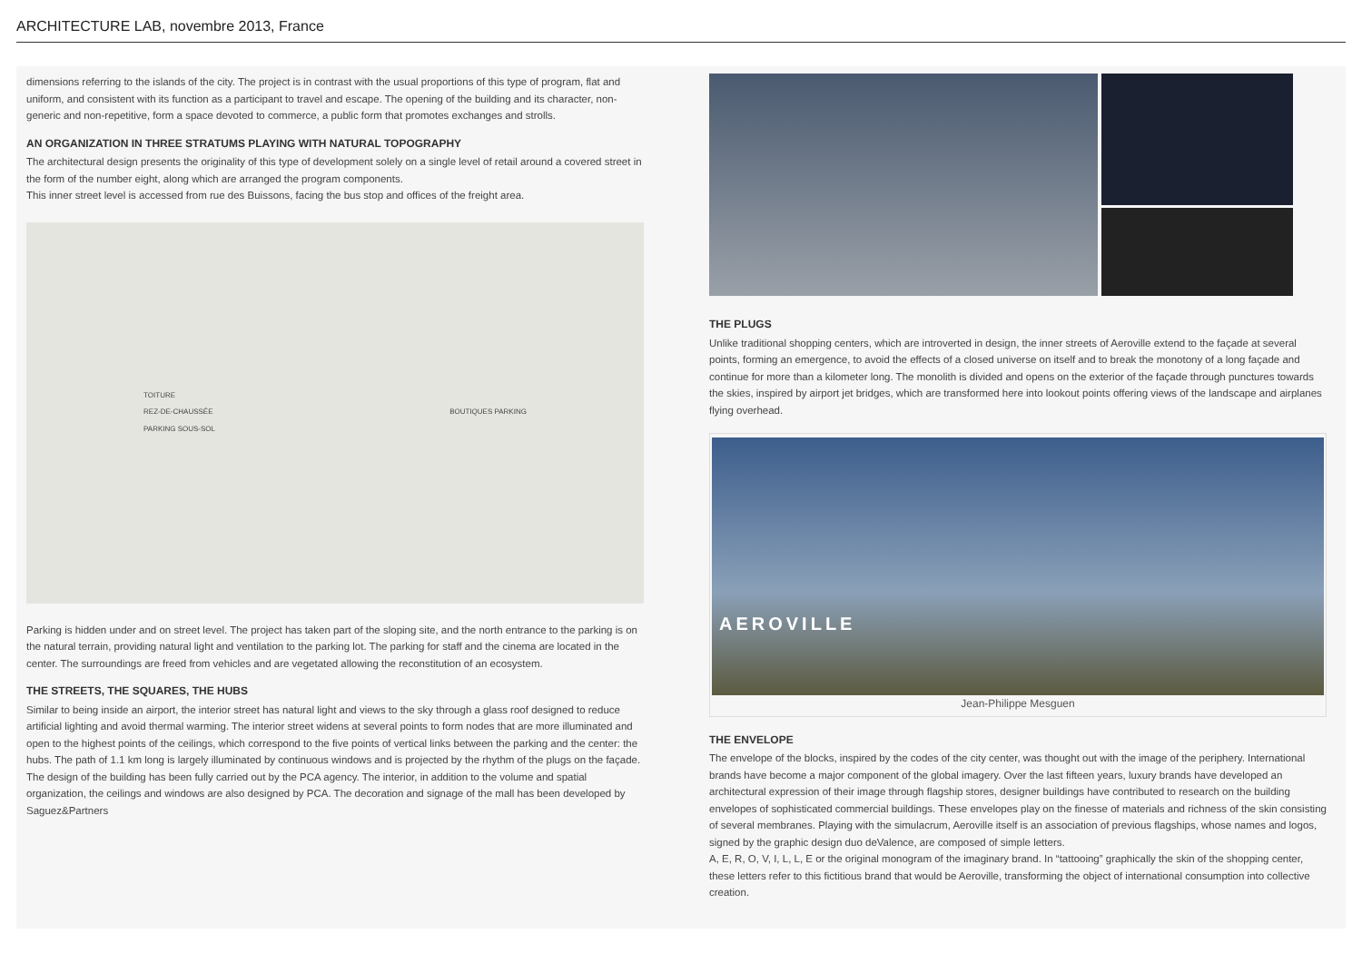ARCHITECTURE LAB, novembre 2013, France
dimensions referring to the islands of the city. The project is in contrast with the usual proportions of this type of program, flat and uniform, and consistent with its function as a participant to travel and escape. The opening of the building and its character, non-generic and non-repetitive, form a space devoted to commerce, a public form that promotes exchanges and strolls.
AN ORGANIZATION IN THREE STRATUMS PLAYING WITH NATURAL TOPOGRAPHY
The architectural design presents the originality of this type of development solely on a single level of retail around a covered street in the form of the number eight, along which are arranged the program components.
This inner street level is accessed from rue des Buissons, facing the bus stop and offices of the freight area.
TOITURE
REZ-DE-CHAUSSÉE
PARKING SOUS-SOL
BOUTIQUES PARKING
Parking is hidden under and on street level. The project has taken part of the sloping site, and the north entrance to the parking is on the natural terrain, providing natural light and ventilation to the parking lot. The parking for staff and the cinema are located in the center. The surroundings are freed from vehicles and are vegetated allowing the reconstitution of an ecosystem.
THE STREETS, THE SQUARES, THE HUBS
Similar to being inside an airport, the interior street has natural light and views to the sky through a glass roof designed to reduce artificial lighting and avoid thermal warming. The interior street widens at several points to form nodes that are more illuminated and open to the highest points of the ceilings, which correspond to the five points of vertical links between the parking and the center: the hubs. The path of 1.1 km long is largely illuminated by continuous windows and is projected by the rhythm of the plugs on the façade.
The design of the building has been fully carried out by the PCA agency. The interior, in addition to the volume and spatial organization, the ceilings and windows are also designed by PCA. The decoration and signage of the mall has been developed by Saguez&Partners
THE PLUGS
Unlike traditional shopping centers, which are introverted in design, the inner streets of Aeroville extend to the façade at several points, forming an emergence, to avoid the effects of a closed universe on itself and to break the monotony of a long façade and continue for more than a kilometer long. The monolith is divided and opens on the exterior of the façade through punctures towards the skies, inspired by airport jet bridges, which are transformed here into lookout points offering views of the landscape and airplanes flying overhead.
AEROVILLE
Jean-Philippe Mesguen
THE ENVELOPE
The envelope of the blocks, inspired by the codes of the city center, was thought out with the image of the periphery. International brands have become a major component of the global imagery. Over the last fifteen years, luxury brands have developed an architectural expression of their image through flagship stores, designer buildings have contributed to research on the building envelopes of sophisticated commercial buildings. These envelopes play on the finesse of materials and richness of the skin consisting of several membranes. Playing with the simulacrum, Aeroville itself is an association of previous flagships, whose names and logos, signed by the graphic design duo deValence, are composed of simple letters.
A, E, R, O, V, I, L, L, E or the original monogram of the imaginary brand. In “tattooing” graphically the skin of the shopping center, these letters refer to this fictitious brand that would be Aeroville, transforming the object of international consumption into collective creation.